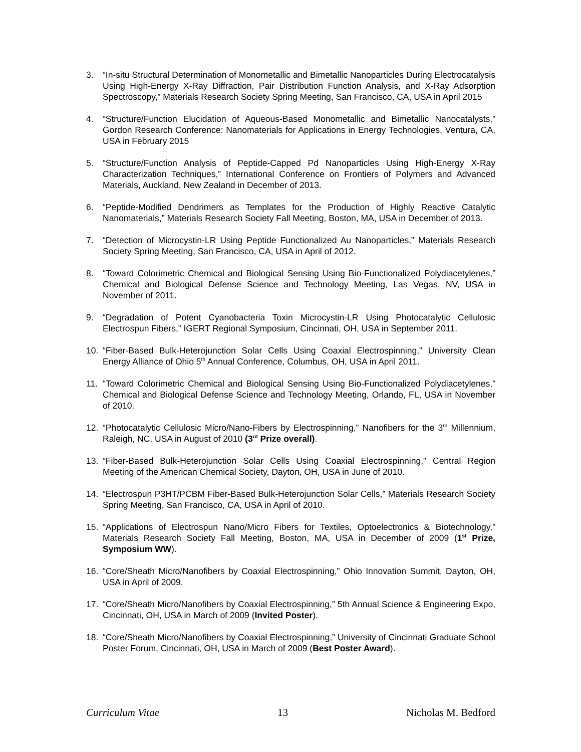3. “In-situ Structural Determination of Monometallic and Bimetallic Nanoparticles During Electrocatalysis Using High-Energy X-Ray Diffraction, Pair Distribution Function Analysis, and X-Ray Adsorption Spectroscopy,” Materials Research Society Spring Meeting, San Francisco, CA, USA in April 2015
4. “Structure/Function Elucidation of Aqueous-Based Monometallic and Bimetallic Nanocatalysts,” Gordon Research Conference: Nanomaterials for Applications in Energy Technologies, Ventura, CA, USA in February 2015
5. “Structure/Function Analysis of Peptide-Capped Pd Nanoparticles Using High-Energy X-Ray Characterization Techniques,” International Conference on Frontiers of Polymers and Advanced Materials, Auckland, New Zealand in December of 2013.
6. “Peptide-Modified Dendrimers as Templates for the Production of Highly Reactive Catalytic Nanomaterials,” Materials Research Society Fall Meeting, Boston, MA, USA in December of 2013.
7. “Detection of Microcystin-LR Using Peptide Functionalized Au Nanoparticles,” Materials Research Society Spring Meeting, San Francisco, CA, USA in April of 2012.
8. “Toward Colorimetric Chemical and Biological Sensing Using Bio-Functionalized Polydiacetylenes,” Chemical and Biological Defense Science and Technology Meeting, Las Vegas, NV, USA in November of 2011.
9. “Degradation of Potent Cyanobacteria Toxin Microcystin-LR Using Photocatalytic Cellulosic Electrospun Fibers,” IGERT Regional Symposium, Cincinnati, OH, USA in September 2011.
10. “Fiber-Based Bulk-Heterojunction Solar Cells Using Coaxial Electrospinning,” University Clean Energy Alliance of Ohio 5<sup>th</sup> Annual Conference, Columbus, OH, USA in April 2011.
11. “Toward Colorimetric Chemical and Biological Sensing Using Bio-Functionalized Polydiacetylenes,” Chemical and Biological Defense Science and Technology Meeting, Orlando, FL, USA in November of 2010.
12. “Photocatalytic Cellulosic Micro/Nano-Fibers by Electrospinning,” Nanofibers for the 3<sup>rd</sup> Millennium, Raleigh, NC, USA in August of 2010 (3<sup>rd</sup> Prize overall).
13. “Fiber-Based Bulk-Heterojunction Solar Cells Using Coaxial Electrospinning,” Central Region Meeting of the American Chemical Society, Dayton, OH, USA in June of 2010.
14. “Electrospun P3HT/PCBM Fiber-Based Bulk-Heterojunction Solar Cells,” Materials Research Society Spring Meeting, San Francisco, CA, USA in April of 2010.
15. “Applications of Electrospun Nano/Micro Fibers for Textiles, Optoelectronics & Biotechnology,” Materials Research Society Fall Meeting, Boston, MA, USA in December of 2009 (1<sup>st</sup> Prize, Symposium WW).
16. “Core/Sheath Micro/Nanofibers by Coaxial Electrospinning,” Ohio Innovation Summit, Dayton, OH, USA in April of 2009.
17. “Core/Sheath Micro/Nanofibers by Coaxial Electrospinning,” 5th Annual Science & Engineering Expo, Cincinnati, OH, USA in March of 2009 (Invited Poster).
18. “Core/Sheath Micro/Nanofibers by Coaxial Electrospinning,” University of Cincinnati Graduate School Poster Forum, Cincinnati, OH, USA in March of 2009 (Best Poster Award).
Curriculum Vitae 13 Nicholas M. Bedford